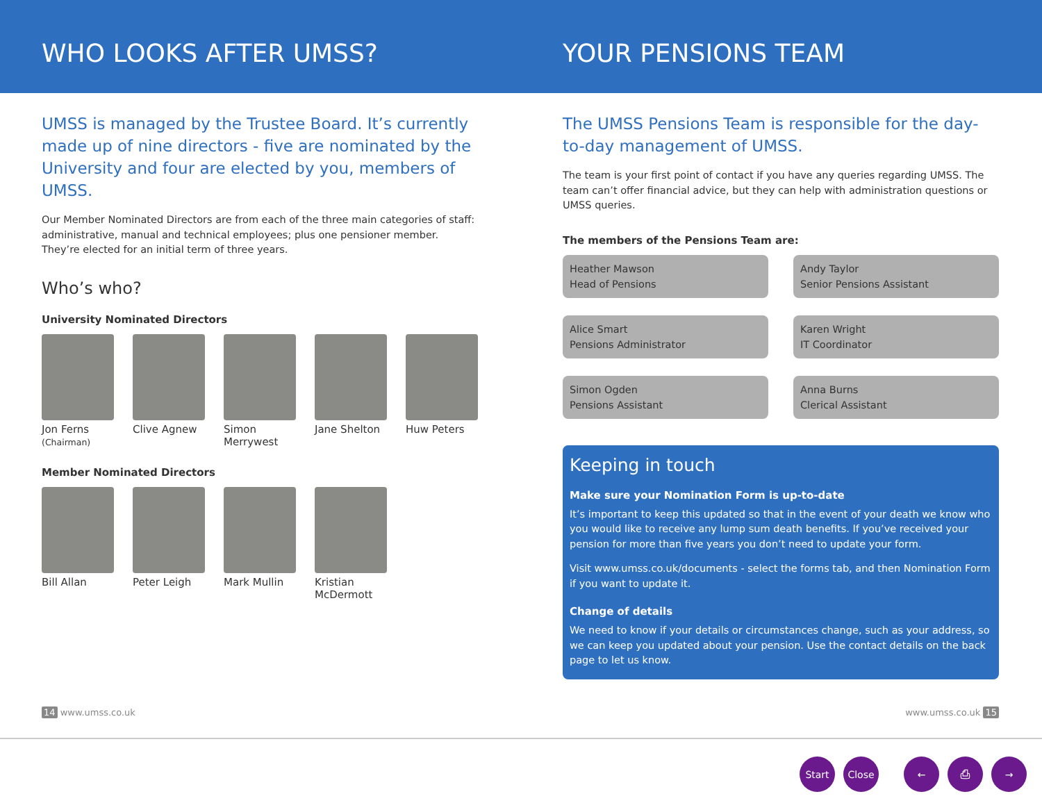WHO LOOKS AFTER UMSS? YOUR PENSIONS TEAM
UMSS is managed by the Trustee Board. It’s currently made up of nine directors - five are nominated by the University and four are elected by you, members of UMSS.
Our Member Nominated Directors are from each of the three main categories of staff: administrative, manual and technical employees; plus one pensioner member. They’re elected for an initial term of three years.
Who’s who?
University Nominated Directors
Jon Ferns
(Chairman)
Clive Agnew Simon Merrywest
Jane Shelton
Huw Peters
Member Nominated Directors
Bill Allan Peter Leigh Mark Mullin Kristian McDermott
The UMSS Pensions Team is responsible for the day-to-day management of UMSS.
The team is your first point of contact if you have any queries regarding UMSS. The team can’t offer financial advice, but they can help with administration questions or UMSS queries.
The members of the Pensions Team are:
Heather Mawson
Head of Pensions
Andy Taylor
Senior Pensions Assistant
Alice Smart
Pensions Administrator
Karen Wright
IT Coordinator
Simon Ogden
Pensions Assistant
Anna Burns
Clerical Assistant
Keeping in touch
Make sure your Nomination Form is up-to-date
It’s important to keep this updated so that in the event of your death we know who you would like to receive any lump sum death benefits. If you’ve received your pension for more than five years you don’t need to update your form.
Visit www.umss.co.uk/documents - select the forms tab, and then Nomination Form if you want to update it.
Change of details
We need to know if your details or circumstances change, such as your address, so we can keep you updated about your pension. Use the contact details on the back page to let us know.
14 www.umss.co.uk www.umss.co.uk 15
Start Close ← ⎙ →